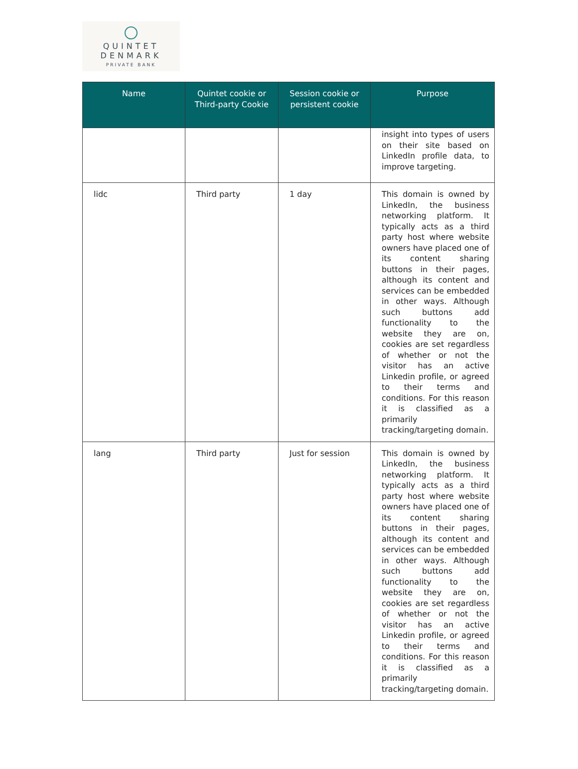QUINTET
DENMARK
PRIVATE BANK
| Name | Quintet cookie or Third-party Cookie | Session cookie or persistent cookie | Purpose |
| --- | --- | --- | --- |
| | | | insight into types of users on their site based on LinkedIn profile data, to improve targeting. |
| lidc | Third party | 1 day | This domain is owned by LinkedIn, the business networking platform. It typically acts as a third party host where website owners have placed one of its content sharing buttons in their pages, although its content and services can be embedded in other ways. Although such buttons add functionality to the website they are on, cookies are set regardless of whether or not the visitor has an active Linkedin profile, or agreed to their terms and conditions. For this reason it is classified as a primarily tracking/targeting domain. |
| lang | Third party | Just for session | This domain is owned by LinkedIn, the business networking platform. It typically acts as a third party host where website owners have placed one of its content sharing buttons in their pages, although its content and services can be embedded in other ways. Although such buttons add functionality to the website they are on, cookies are set regardless of whether or not the visitor has an active Linkedin profile, or agreed to their terms and conditions. For this reason it is classified as a primarily tracking/targeting domain. |